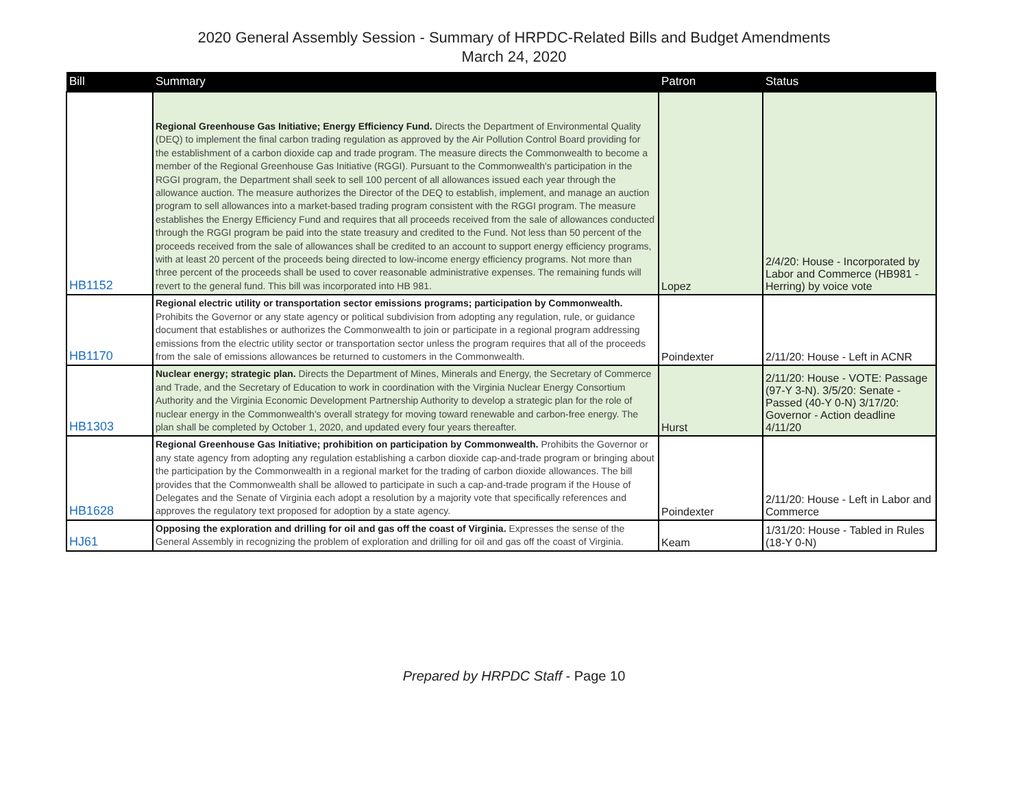2020 General Assembly Session - Summary of HRPDC-Related Bills and Budget Amendments
March 24, 2020
| Bill | Summary | Patron | Status |
| --- | --- | --- | --- |
| HB1152 | Regional Greenhouse Gas Initiative; Energy Efficiency Fund. Directs the Department of Environmental Quality (DEQ) to implement the final carbon trading regulation as approved by the Air Pollution Control Board providing for the establishment of a carbon dioxide cap and trade program. The measure directs the Commonwealth to become a member of the Regional Greenhouse Gas Initiative (RGGI). Pursuant to the Commonwealth's participation in the RGGI program, the Department shall seek to sell 100 percent of all allowances issued each year through the allowance auction. The measure authorizes the Director of the DEQ to establish, implement, and manage an auction program to sell allowances into a market-based trading program consistent with the RGGI program. The measure establishes the Energy Efficiency Fund and requires that all proceeds received from the sale of allowances conducted through the RGGI program be paid into the state treasury and credited to the Fund. Not less than 50 percent of the proceeds received from the sale of allowances shall be credited to an account to support energy efficiency programs, with at least 20 percent of the proceeds being directed to low-income energy efficiency programs. Not more than three percent of the proceeds shall be used to cover reasonable administrative expenses. The remaining funds will revert to the general fund. This bill was incorporated into HB 981. | Lopez | 2/4/20: House - Incorporated by Labor and Commerce (HB981 - Herring) by voice vote |
| HB1170 | Regional electric utility or transportation sector emissions programs; participation by Commonwealth. Prohibits the Governor or any state agency or political subdivision from adopting any regulation, rule, or guidance document that establishes or authorizes the Commonwealth to join or participate in a regional program addressing emissions from the electric utility sector or transportation sector unless the program requires that all of the proceeds from the sale of emissions allowances be returned to customers in the Commonwealth. | Poindexter | 2/11/20: House - Left in ACNR |
| HB1303 | Nuclear energy; strategic plan. Directs the Department of Mines, Minerals and Energy, the Secretary of Commerce and Trade, and the Secretary of Education to work in coordination with the Virginia Nuclear Energy Consortium Authority and the Virginia Economic Development Partnership Authority to develop a strategic plan for the role of nuclear energy in the Commonwealth's overall strategy for moving toward renewable and carbon-free energy. The plan shall be completed by October 1, 2020, and updated every four years thereafter. | Hurst | 2/11/20: House - VOTE: Passage (97-Y 3-N). 3/5/20: Senate - Passed (40-Y 0-N) 3/17/20: Governor - Action deadline 4/11/20 |
| HB1628 | Regional Greenhouse Gas Initiative; prohibition on participation by Commonwealth. Prohibits the Governor or any state agency from adopting any regulation establishing a carbon dioxide cap-and-trade program or bringing about the participation by the Commonwealth in a regional market for the trading of carbon dioxide allowances. The bill provides that the Commonwealth shall be allowed to participate in such a cap-and-trade program if the House of Delegates and the Senate of Virginia each adopt a resolution by a majority vote that specifically references and approves the regulatory text proposed for adoption by a state agency. | Poindexter | 2/11/20: House - Left in Labor and Commerce |
| HJ61 | Opposing the exploration and drilling for oil and gas off the coast of Virginia. Expresses the sense of the General Assembly in recognizing the problem of exploration and drilling for oil and gas off the coast of Virginia. | Keam | 1/31/20: House - Tabled in Rules (18-Y 0-N) |
Prepared by HRPDC Staff - Page 10